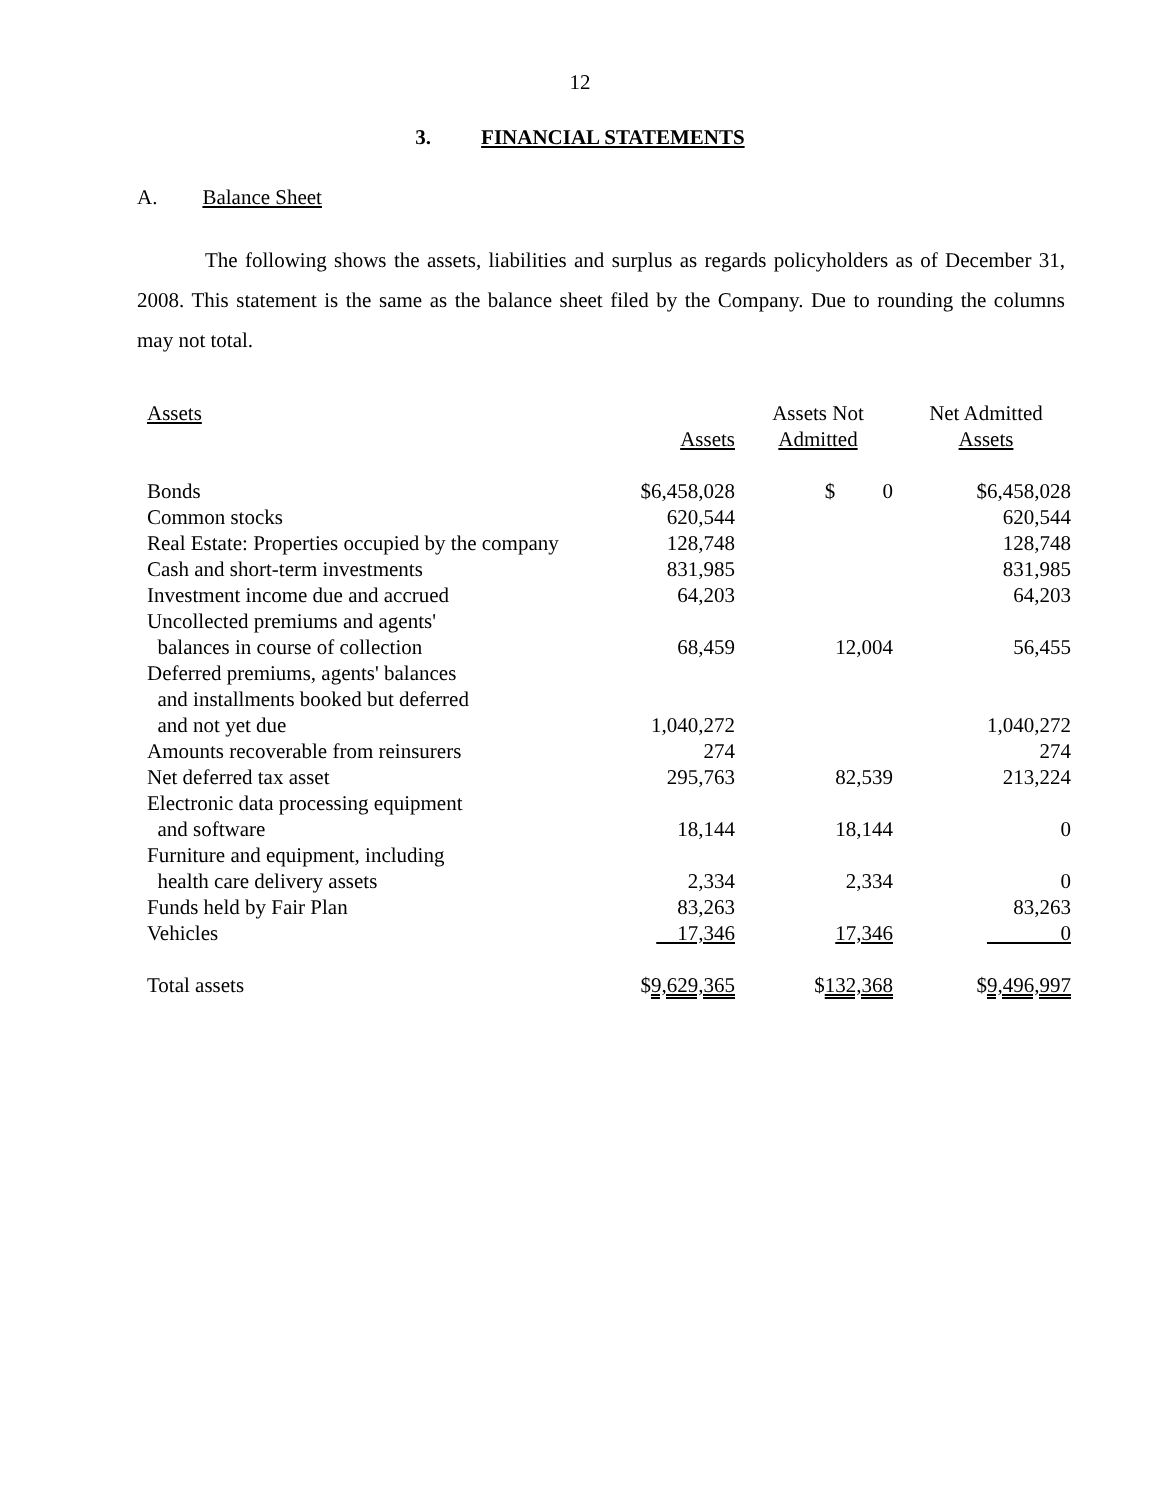12
3. FINANCIAL STATEMENTS
A. Balance Sheet
The following shows the assets, liabilities and surplus as regards policyholders as of December 31, 2008. This statement is the same as the balance sheet filed by the Company. Due to rounding the columns may not total.
| Assets | Assets | Assets Not Admitted | Net Admitted Assets |
| --- | --- | --- | --- |
| Bonds | $6,458,028 | $ 0 | $6,458,028 |
| Common stocks | 620,544 | | 620,544 |
| Real Estate: Properties occupied by the company | 128,748 | | 128,748 |
| Cash and short-term investments | 831,985 | | 831,985 |
| Investment income due and accrued | 64,203 | | 64,203 |
| Uncollected premiums and agents' balances in course of collection | 68,459 | 12,004 | 56,455 |
| Deferred premiums, agents' balances and installments booked but deferred and not yet due | 1,040,272 | | 1,040,272 |
| Amounts recoverable from reinsurers | 274 | | 274 |
| Net deferred tax asset | 295,763 | 82,539 | 213,224 |
| Electronic data processing equipment and software | 18,144 | 18,144 | 0 |
| Furniture and equipment, including health care delivery assets | 2,334 | 2,334 | 0 |
| Funds held by Fair Plan | 83,263 | | 83,263 |
| Vehicles | 17,346 | 17,346 | 0 |
| Total assets | $ 9,629,365 | $ 132,368 | $ 9,496,997 |